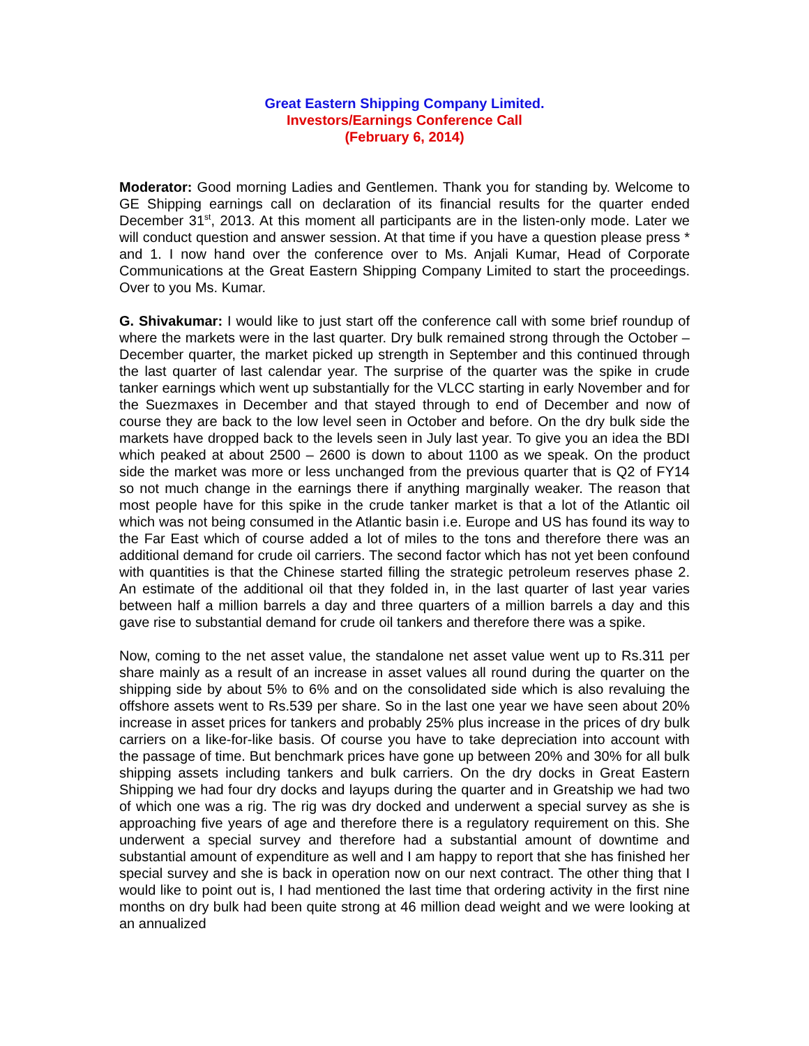Great Eastern Shipping Company Limited.
Investors/Earnings Conference Call
(February 6, 2014)
Moderator: Good morning Ladies and Gentlemen. Thank you for standing by. Welcome to GE Shipping earnings call on declaration of its financial results for the quarter ended December 31<sup>st</sup>, 2013. At this moment all participants are in the listen-only mode. Later we will conduct question and answer session. At that time if you have a question please press * and 1. I now hand over the conference over to Ms. Anjali Kumar, Head of Corporate Communications at the Great Eastern Shipping Company Limited to start the proceedings. Over to you Ms. Kumar.
G. Shivakumar: I would like to just start off the conference call with some brief roundup of where the markets were in the last quarter. Dry bulk remained strong through the October – December quarter, the market picked up strength in September and this continued through the last quarter of last calendar year. The surprise of the quarter was the spike in crude tanker earnings which went up substantially for the VLCC starting in early November and for the Suezmaxes in December and that stayed through to end of December and now of course they are back to the low level seen in October and before. On the dry bulk side the markets have dropped back to the levels seen in July last year. To give you an idea the BDI which peaked at about 2500 – 2600 is down to about 1100 as we speak. On the product side the market was more or less unchanged from the previous quarter that is Q2 of FY14 so not much change in the earnings there if anything marginally weaker. The reason that most people have for this spike in the crude tanker market is that a lot of the Atlantic oil which was not being consumed in the Atlantic basin i.e. Europe and US has found its way to the Far East which of course added a lot of miles to the tons and therefore there was an additional demand for crude oil carriers. The second factor which has not yet been confound with quantities is that the Chinese started filling the strategic petroleum reserves phase 2. An estimate of the additional oil that they folded in, in the last quarter of last year varies between half a million barrels a day and three quarters of a million barrels a day and this gave rise to substantial demand for crude oil tankers and therefore there was a spike.
Now, coming to the net asset value, the standalone net asset value went up to Rs.311 per share mainly as a result of an increase in asset values all round during the quarter on the shipping side by about 5% to 6% and on the consolidated side which is also revaluing the offshore assets went to Rs.539 per share. So in the last one year we have seen about 20% increase in asset prices for tankers and probably 25% plus increase in the prices of dry bulk carriers on a like-for-like basis. Of course you have to take depreciation into account with the passage of time. But benchmark prices have gone up between 20% and 30% for all bulk shipping assets including tankers and bulk carriers. On the dry docks in Great Eastern Shipping we had four dry docks and layups during the quarter and in Greatship we had two of which one was a rig. The rig was dry docked and underwent a special survey as she is approaching five years of age and therefore there is a regulatory requirement on this. She underwent a special survey and therefore had a substantial amount of downtime and substantial amount of expenditure as well and I am happy to report that she has finished her special survey and she is back in operation now on our next contract. The other thing that I would like to point out is, I had mentioned the last time that ordering activity in the first nine months on dry bulk had been quite strong at 46 million dead weight and we were looking at an annualized